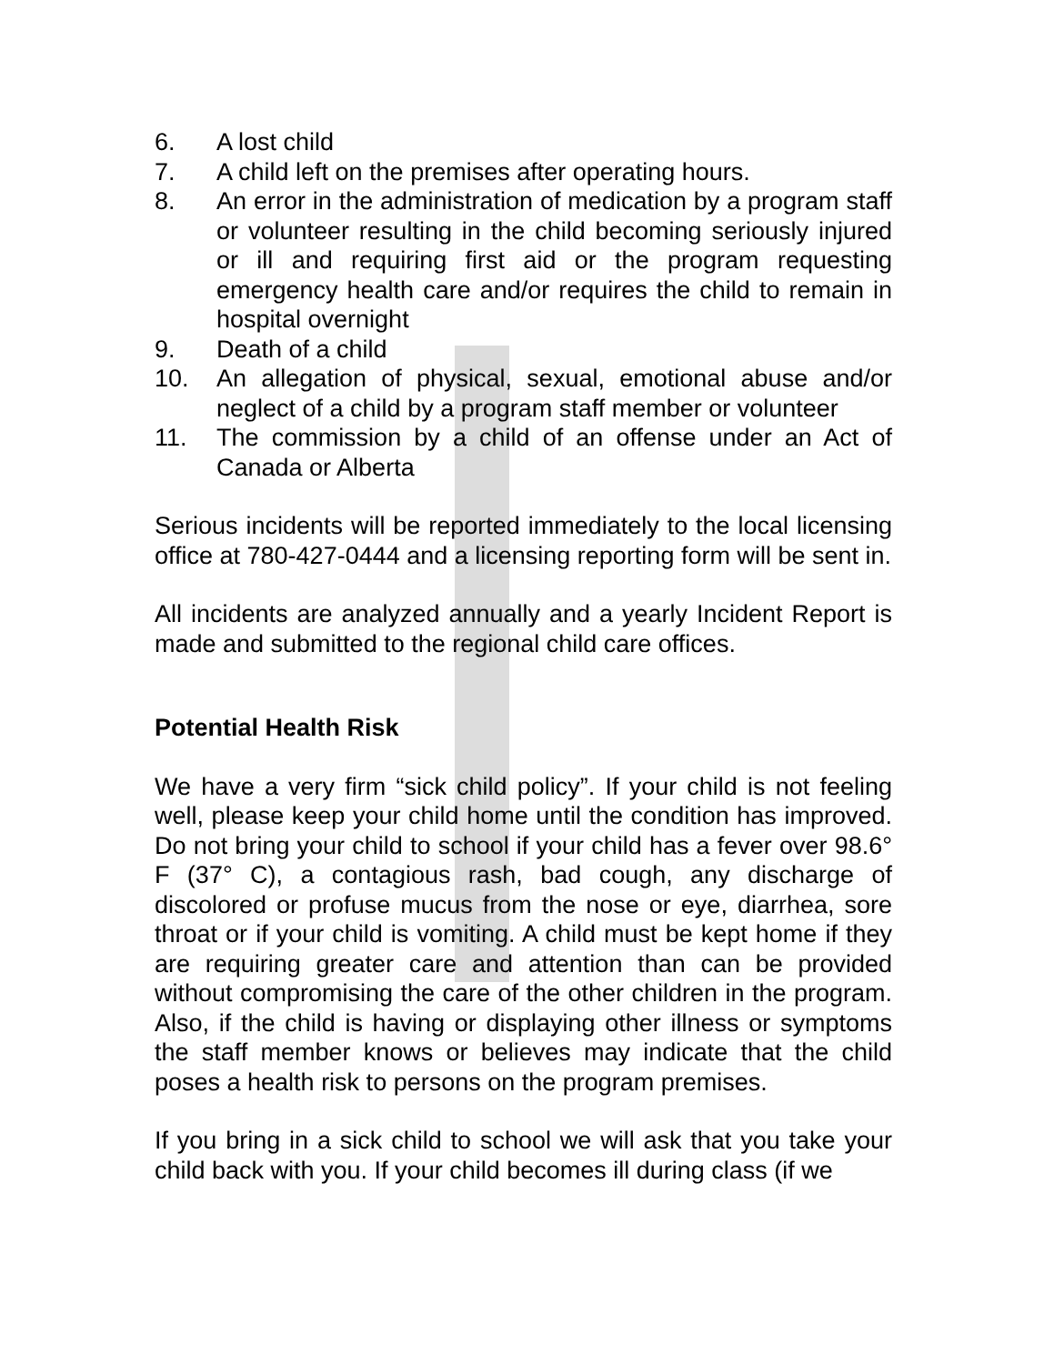6. A lost child
7. A child left on the premises after operating hours.
8. An error in the administration of medication by a program staff or volunteer resulting in the child becoming seriously injured or ill and requiring first aid or the program requesting emergency health care and/or requires the child to remain in hospital overnight
9. Death of a child
10. An allegation of physical, sexual, emotional abuse and/or neglect of a child by a program staff member or volunteer
11. The commission by a child of an offense under an Act of Canada or Alberta
Serious incidents will be reported immediately to the local licensing office at 780-427-0444 and a licensing reporting form will be sent in.
All incidents are analyzed annually and a yearly Incident Report is made and submitted to the regional child care offices.
Potential Health Risk
We have a very firm “sick child policy”. If your child is not feeling well, please keep your child home until the condition has improved. Do not bring your child to school if your child has a fever over 98.6° F (37° C), a contagious rash, bad cough, any discharge of discolored or profuse mucus from the nose or eye, diarrhea, sore throat or if your child is vomiting. A child must be kept home if they are requiring greater care and attention than can be provided without compromising the care of the other children in the program. Also, if the child is having or displaying other illness or symptoms the staff member knows or believes may indicate that the child poses a health risk to persons on the program premises.
If you bring in a sick child to school we will ask that you take your child back with you. If your child becomes ill during class (if we